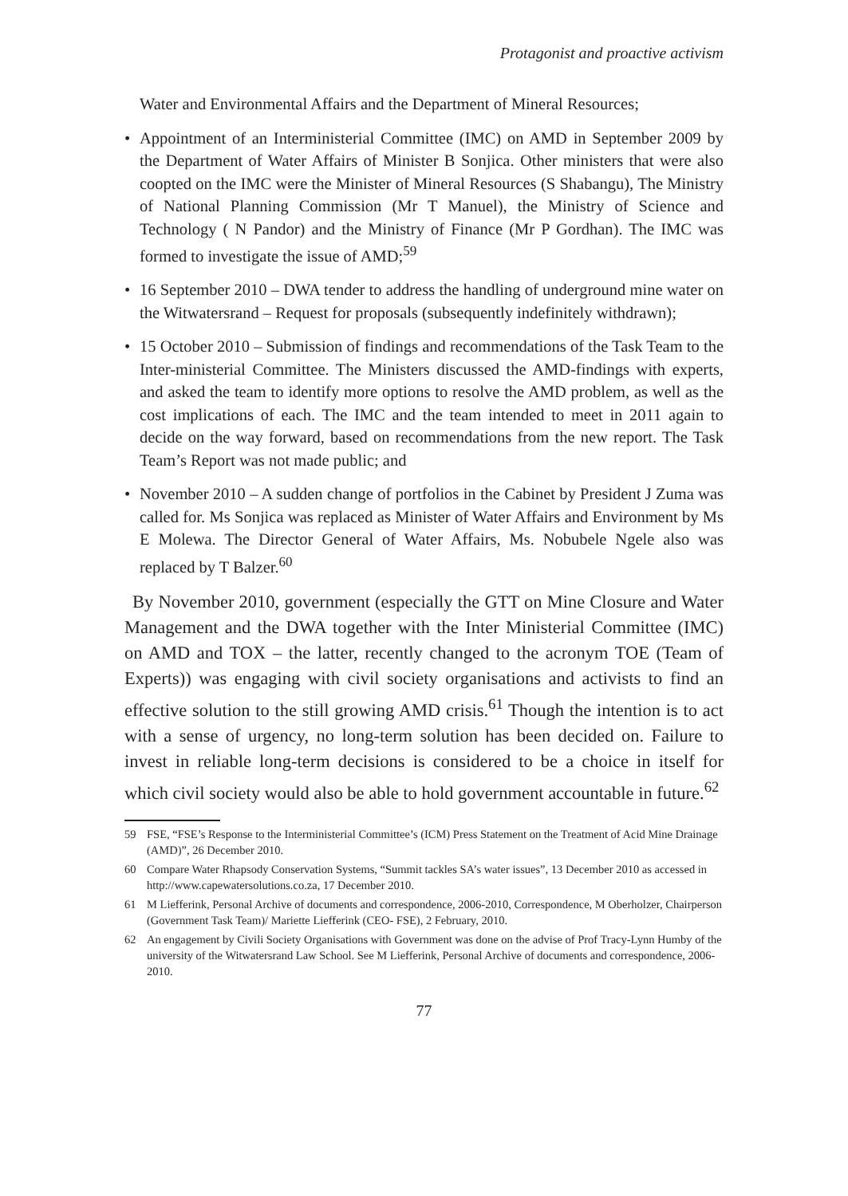Protagonist and proactive activism
Water and Environmental Affairs and the Department of Mineral Resources;
• Appointment of an Interministerial Committee (IMC) on AMD in September 2009 by the Department of Water Affairs of Minister B Sonjica. Other ministers that were also coopted on the IMC were the Minister of Mineral Resources (S Shabangu), The Ministry of National Planning Commission (Mr T Manuel), the Ministry of Science and Technology ( N Pandor) and the Ministry of Finance (Mr P Gordhan). The IMC was formed to investigate the issue of AMD;<sup>59</sup>
• 16 September 2010 – DWA tender to address the handling of underground mine water on the Witwatersrand – Request for proposals (subsequently indefinitely withdrawn);
• 15 October 2010 – Submission of findings and recommendations of the Task Team to the Inter-ministerial Committee. The Ministers discussed the AMD-findings with experts, and asked the team to identify more options to resolve the AMD problem, as well as the cost implications of each. The IMC and the team intended to meet in 2011 again to decide on the way forward, based on recommendations from the new report. The Task Team’s Report was not made public; and
• November 2010 – A sudden change of portfolios in the Cabinet by President J Zuma was called for. Ms Sonjica was replaced as Minister of Water Affairs and Environment by Ms E Molewa. The Director General of Water Affairs, Ms. Nobubele Ngele also was replaced by T Balzer.<sup>60</sup>
By November 2010, government (especially the GTT on Mine Closure and Water Management and the DWA together with the Inter Ministerial Committee (IMC) on AMD and TOX – the latter, recently changed to the acronym TOE (Team of Experts)) was engaging with civil society organisations and activists to find an effective solution to the still growing AMD crisis.<sup>61</sup> Though the intention is to act with a sense of urgency, no long-term solution has been decided on. Failure to invest in reliable long-term decisions is considered to be a choice in itself for which civil society would also be able to hold government accountable in future.<sup>62</sup>
59 FSE, “FSE’s Response to the Interministerial Committee’s (ICM) Press Statement on the Treatment of Acid Mine Drainage (AMD)”, 26 December 2010.
60 Compare Water Rhapsody Conservation Systems, “Summit tackles SA’s water issues”, 13 December 2010 as accessed in http://www.capewatersolutions.co.za, 17 December 2010.
61 M Liefferink, Personal Archive of documents and correspondence, 2006-2010, Correspondence, M Oberholzer, Chairperson (Government Task Team)/ Mariette Liefferink (CEO- FSE), 2 February, 2010.
62 An engagement by Civili Society Organisations with Government was done on the advise of Prof Tracy-Lynn Humby of the university of the Witwatersrand Law School. See M Liefferink, Personal Archive of documents and correspondence, 2006-2010.
77